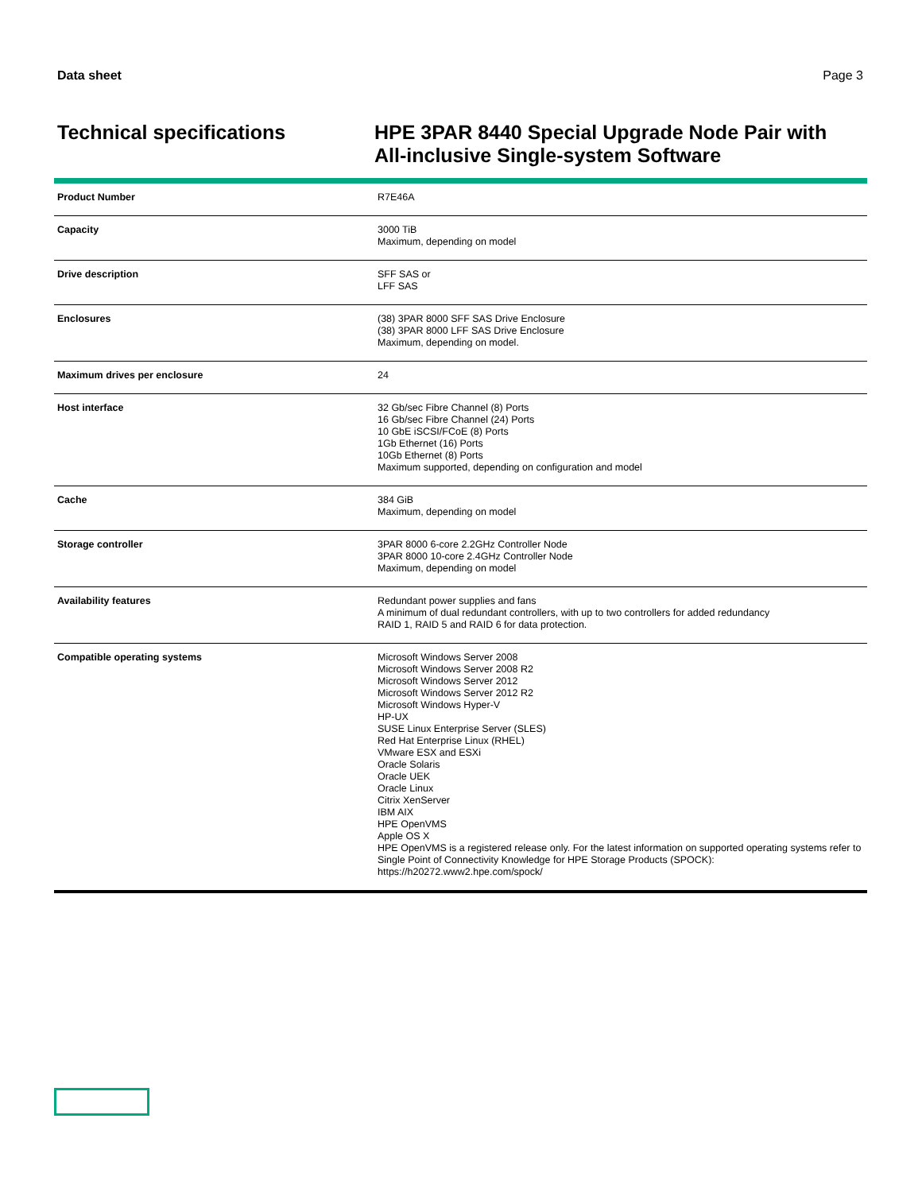Data sheet Page 3
Technical specifications
HPE 3PAR 8440 Special Upgrade Node Pair with All-inclusive Single-system Software
| Product Number | R7E46A |
| Capacity | 3000 TiB Maximum, depending on model |
| Drive description | SFF SAS or LFF SAS |
| Enclosures | (38) 3PAR 8000 SFF SAS Drive Enclosure (38) 3PAR 8000 LFF SAS Drive Enclosure Maximum, depending on model. |
| Maximum drives per enclosure | 24 |
| Host interface | 32 Gb/sec Fibre Channel (8) Ports 16 Gb/sec Fibre Channel (24) Ports 10 GbE iSCSI/FCoE (8) Ports 1Gb Ethernet (16) Ports 10Gb Ethernet (8) Ports Maximum supported, depending on configuration and model |
| Cache | 384 GiB Maximum, depending on model |
| Storage controller | 3PAR 8000 6-core 2.2GHz Controller Node 3PAR 8000 10-core 2.4GHz Controller Node Maximum, depending on model |
| Availability features | Redundant power supplies and fans A minimum of dual redundant controllers, with up to two controllers for added redundancy RAID 1, RAID 5 and RAID 6 for data protection. |
| Compatible operating systems | Microsoft Windows Server 2008 Microsoft Windows Server 2008 R2 Microsoft Windows Server 2012 Microsoft Windows Server 2012 R2 Microsoft Windows Hyper-V HP-UX SUSE Linux Enterprise Server (SLES) Red Hat Enterprise Linux (RHEL) VMware ESX and ESXi Oracle Solaris Oracle UEK Oracle Linux Citrix XenServer IBM AIX HPE OpenVMS Apple OS X HPE OpenVMS is a registered release only. For the latest information on supported operating systems refer to Single Point of Connectivity Knowledge for HPE Storage Products (SPOCK): https://h20272.www2.hpe.com/spock/ |